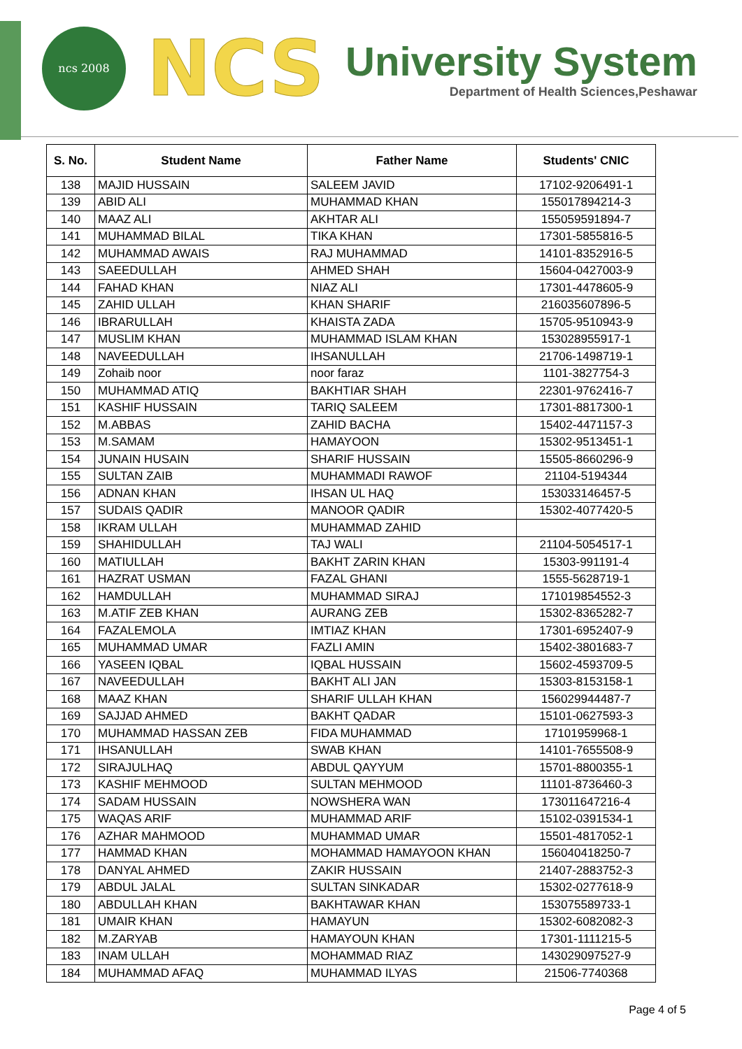ncs 2008
NCS
University System
Department of Health Sciences,Peshawar
| S. No. | Student Name | Father Name | Students' CNIC |
| --- | --- | --- | --- |
| 138 | MAJID HUSSAIN | SALEEM JAVID | 17102-9206491-1 |
| 139 | ABID ALI | MUHAMMAD KHAN | 155017894214-3 |
| 140 | MAAZ ALI | AKHTAR ALI | 155059591894-7 |
| 141 | MUHAMMAD BILAL | TIKA KHAN | 17301-5855816-5 |
| 142 | MUHAMMAD AWAIS | RAJ MUHAMMAD | 14101-8352916-5 |
| 143 | SAEEDULLAH | AHMED SHAH | 15604-0427003-9 |
| 144 | FAHAD KHAN | NIAZ ALI | 17301-4478605-9 |
| 145 | ZAHID ULLAH | KHAN SHARIF | 216035607896-5 |
| 146 | IBRARULLAH | KHAISTA ZADA | 15705-9510943-9 |
| 147 | MUSLIM KHAN | MUHAMMAD ISLAM KHAN | 153028955917-1 |
| 148 | NAVEEDULLAH | IHSANULLAH | 21706-1498719-1 |
| 149 | Zohaib noor | noor faraz | 1101-3827754-3 |
| 150 | MUHAMMAD ATIQ | BAKHTIAR SHAH | 22301-9762416-7 |
| 151 | KASHIF HUSSAIN | TARIQ SALEEM | 17301-8817300-1 |
| 152 | M.ABBAS | ZAHID BACHA | 15402-4471157-3 |
| 153 | M.SAMAM | HAMAYOON | 15302-9513451-1 |
| 154 | JUNAIN HUSAIN | SHARIF HUSSAIN | 15505-8660296-9 |
| 155 | SULTAN ZAIB | MUHAMMADI RAWOF | 21104-5194344 |
| 156 | ADNAN KHAN | IHSAN UL HAQ | 153033146457-5 |
| 157 | SUDAIS QADIR | MANOOR QADIR | 15302-4077420-5 |
| 158 | IKRAM ULLAH | MUHAMMAD ZAHID | |
| 159 | SHAHIDULLAH | TAJ WALI | 21104-5054517-1 |
| 160 | MATIULLAH | BAKHT ZARIN KHAN | 15303-991191-4 |
| 161 | HAZRAT USMAN | FAZAL GHANI | 1555-5628719-1 |
| 162 | HAMDULLAH | MUHAMMAD SIRAJ | 171019854552-3 |
| 163 | M.ATIF ZEB KHAN | AURANG ZEB | 15302-8365282-7 |
| 164 | FAZALEMOLA | IMTIAZ KHAN | 17301-6952407-9 |
| 165 | MUHAMMAD UMAR | FAZLI AMIN | 15402-3801683-7 |
| 166 | YASEEN IQBAL | IQBAL HUSSAIN | 15602-4593709-5 |
| 167 | NAVEEDULLAH | BAKHT ALI JAN | 15303-8153158-1 |
| 168 | MAAZ KHAN | SHARIF ULLAH KHAN | 156029944487-7 |
| 169 | SAJJAD AHMED | BAKHT QADAR | 15101-0627593-3 |
| 170 | MUHAMMAD HASSAN ZEB | FIDA MUHAMMAD | 17101959968-1 |
| 171 | IHSANULLAH | SWAB KHAN | 14101-7655508-9 |
| 172 | SIRAJULHAQ | ABDUL QAYYUM | 15701-8800355-1 |
| 173 | KASHIF MEHMOOD | SULTAN MEHMOOD | 11101-8736460-3 |
| 174 | SADAM HUSSAIN | NOWSHERA WAN | 173011647216-4 |
| 175 | WAQAS ARIF | MUHAMMAD ARIF | 15102-0391534-1 |
| 176 | AZHAR MAHMOOD | MUHAMMAD UMAR | 15501-4817052-1 |
| 177 | HAMMAD KHAN | MOHAMMAD HAMAYOON KHAN | 156040418250-7 |
| 178 | DANYAL AHMED | ZAKIR HUSSAIN | 21407-2883752-3 |
| 179 | ABDUL JALAL | SULTAN SINKADAR | 15302-0277618-9 |
| 180 | ABDULLAH KHAN | BAKHTAWAR KHAN | 153075589733-1 |
| 181 | UMAIR KHAN | HAMAYUN | 15302-6082082-3 |
| 182 | M.ZARYAB | HAMAYOUN KHAN | 17301-1111215-5 |
| 183 | INAM ULLAH | MOHAMMAD RIAZ | 143029097527-9 |
| 184 | MUHAMMAD AFAQ | MUHAMMAD ILYAS | 21506-7740368 |
Page 4 of 5